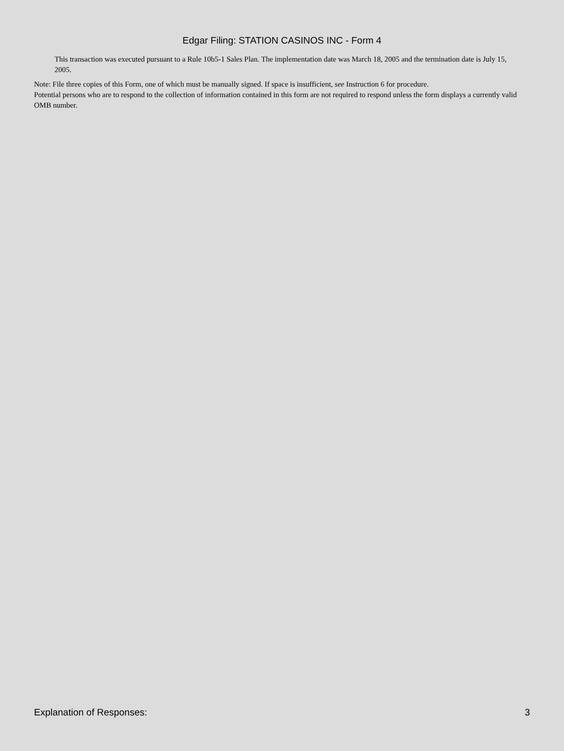Edgar Filing: STATION CASINOS INC - Form 4
This transaction was executed pursuant to a Rule 10b5-1 Sales Plan. The implementation date was March 18, 2005 and the termination date is July 15, 2005.
Note: File three copies of this Form, one of which must be manually signed. If space is insufficient, see Instruction 6 for procedure.
Potential persons who are to respond to the collection of information contained in this form are not required to respond unless the form displays a currently valid OMB number.
Explanation of Responses: 3